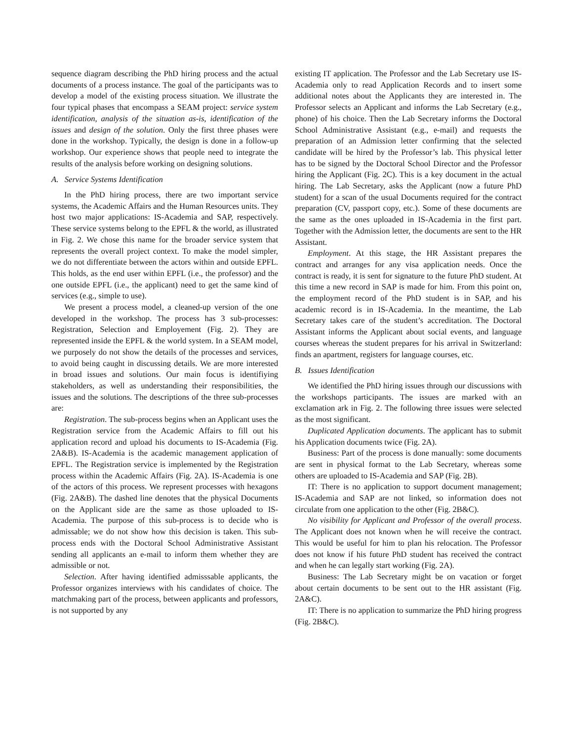sequence diagram describing the PhD hiring process and the actual documents of a process instance. The goal of the participants was to develop a model of the existing process situation. We illustrate the four typical phases that encompass a SEAM project: service system identification, analysis of the situation as-is, identification of the issues and design of the solution. Only the first three phases were done in the workshop. Typically, the design is done in a follow-up workshop. Our experience shows that people need to integrate the results of the analysis before working on designing solutions.
A. Service Systems Identification
In the PhD hiring process, there are two important service systems, the Academic Affairs and the Human Resources units. They host two major applications: IS-Academia and SAP, respectively. These service systems belong to the EPFL & the world, as illustrated in Fig. 2. We chose this name for the broader service system that represents the overall project context. To make the model simpler, we do not differentiate between the actors within and outside EPFL. This holds, as the end user within EPFL (i.e., the professor) and the one outside EPFL (i.e., the applicant) need to get the same kind of services (e.g., simple to use).
We present a process model, a cleaned-up version of the one developed in the workshop. The process has 3 sub-processes: Registration, Selection and Employement (Fig. 2). They are represented inside the EPFL & the world system. In a SEAM model, we purposely do not show the details of the processes and services, to avoid being caught in discussing details. We are more interested in broad issues and solutions. Our main focus is identifiying stakeholders, as well as understanding their responsibilities, the issues and the solutions. The descriptions of the three sub-processes are:
Registration. The sub-process begins when an Applicant uses the Registration service from the Academic Affairs to fill out his application record and upload his documents to IS-Academia (Fig. 2A&B). IS-Academia is the academic management application of EPFL. The Registration service is implemented by the Registration process within the Academic Affairs (Fig. 2A). IS-Academia is one of the actors of this process. We represent processes with hexagons (Fig. 2A&B). The dashed line denotes that the physical Documents on the Applicant side are the same as those uploaded to IS-Academia. The purpose of this sub-process is to decide who is admissable; we do not show how this decision is taken. This sub-process ends with the Doctoral School Administrative Assistant sending all applicants an e-mail to inform them whether they are admissible or not.
Selection. After having identified admisssable applicants, the Professor organizes interviews with his candidates of choice. The matchmaking part of the process, between applicants and professors, is not supported by any
existing IT application. The Professor and the Lab Secretary use IS-Academia only to read Application Records and to insert some additional notes about the Applicants they are interested in. The Professor selects an Applicant and informs the Lab Secretary (e.g., phone) of his choice. Then the Lab Secretary informs the Doctoral School Administrative Assistant (e.g., e-mail) and requests the preparation of an Admission letter confirming that the selected candidate will be hired by the Professor’s lab. This physical letter has to be signed by the Doctoral School Director and the Professor hiring the Applicant (Fig. 2C). This is a key document in the actual hiring. The Lab Secretary, asks the Applicant (now a future PhD student) for a scan of the usual Documents required for the contract preparation (CV, passport copy, etc.). Some of these documents are the same as the ones uploaded in IS-Academia in the first part. Together with the Admission letter, the documents are sent to the HR Assistant.
Employment. At this stage, the HR Assistant prepares the contract and arranges for any visa application needs. Once the contract is ready, it is sent for signature to the future PhD student. At this time a new record in SAP is made for him. From this point on, the employment record of the PhD student is in SAP, and his academic record is in IS-Academia. In the meantime, the Lab Secretary takes care of the student’s accreditation. The Doctoral Assistant informs the Applicant about social events, and language courses whereas the student prepares for his arrival in Switzerland: finds an apartment, registers for language courses, etc.
B. Issues Identification
We identified the PhD hiring issues through our discussions with the workshops participants. The issues are marked with an exclamation ark in Fig. 2. The following three issues were selected as the most significant.
Duplicated Application documents. The applicant has to submit his Application documents twice (Fig. 2A).
Business: Part of the process is done manually: some documents are sent in physical format to the Lab Secretary, whereas some others are uploaded to IS-Academia and SAP (Fig. 2B).
IT: There is no application to support document management; IS-Academia and SAP are not linked, so information does not circulate from one application to the other (Fig. 2B&C).
No visibility for Applicant and Professor of the overall process. The Applicant does not known when he will receive the contract. This would be useful for him to plan his relocation. The Professor does not know if his future PhD student has received the contract and when he can legally start working (Fig. 2A).
Business: The Lab Secretary might be on vacation or forget about certain documents to be sent out to the HR assistant (Fig. 2A&C).
IT: There is no application to summarize the PhD hiring progress (Fig. 2B&C).